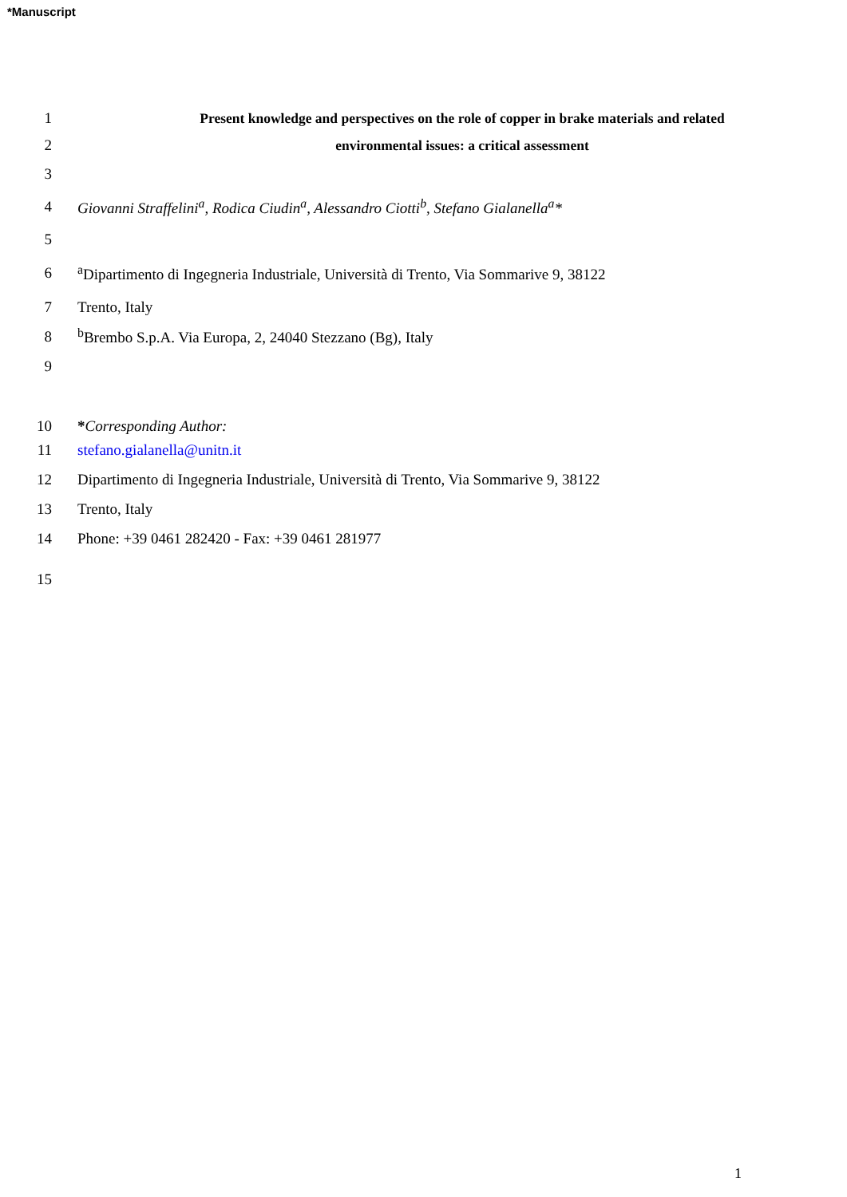*Manuscript
1
Present knowledge and perspectives on the role of copper in brake materials and related
2 environmental issues: a critical assessment
3
4
Giovanni Straffelini<sup>a</sup>, Rodica Ciudin<sup>a</sup>, Alessandro Ciotti<sup>b</sup>, Stefano Gialanella<sup>a</sup>*
5
6
<sup>a</sup> Dipartimento di Ingegneria Industriale, Università di Trento, Via Sommarive 9, 38122
7 Trento, Italy
8
<sup>b</sup> Brembo S.p.A. Via Europa, 2, 24040 Stezzano (Bg), Italy
9
10
*Corresponding Author:
11 stefano.gialanella@unitn.it
12
Dipartimento di Ingegneria Industriale, Università di Trento, Via Sommarive 9, 38122
13 Trento, Italy
14
Phone: +39 0461 282420 - Fax: +39 0461 281977
15
1